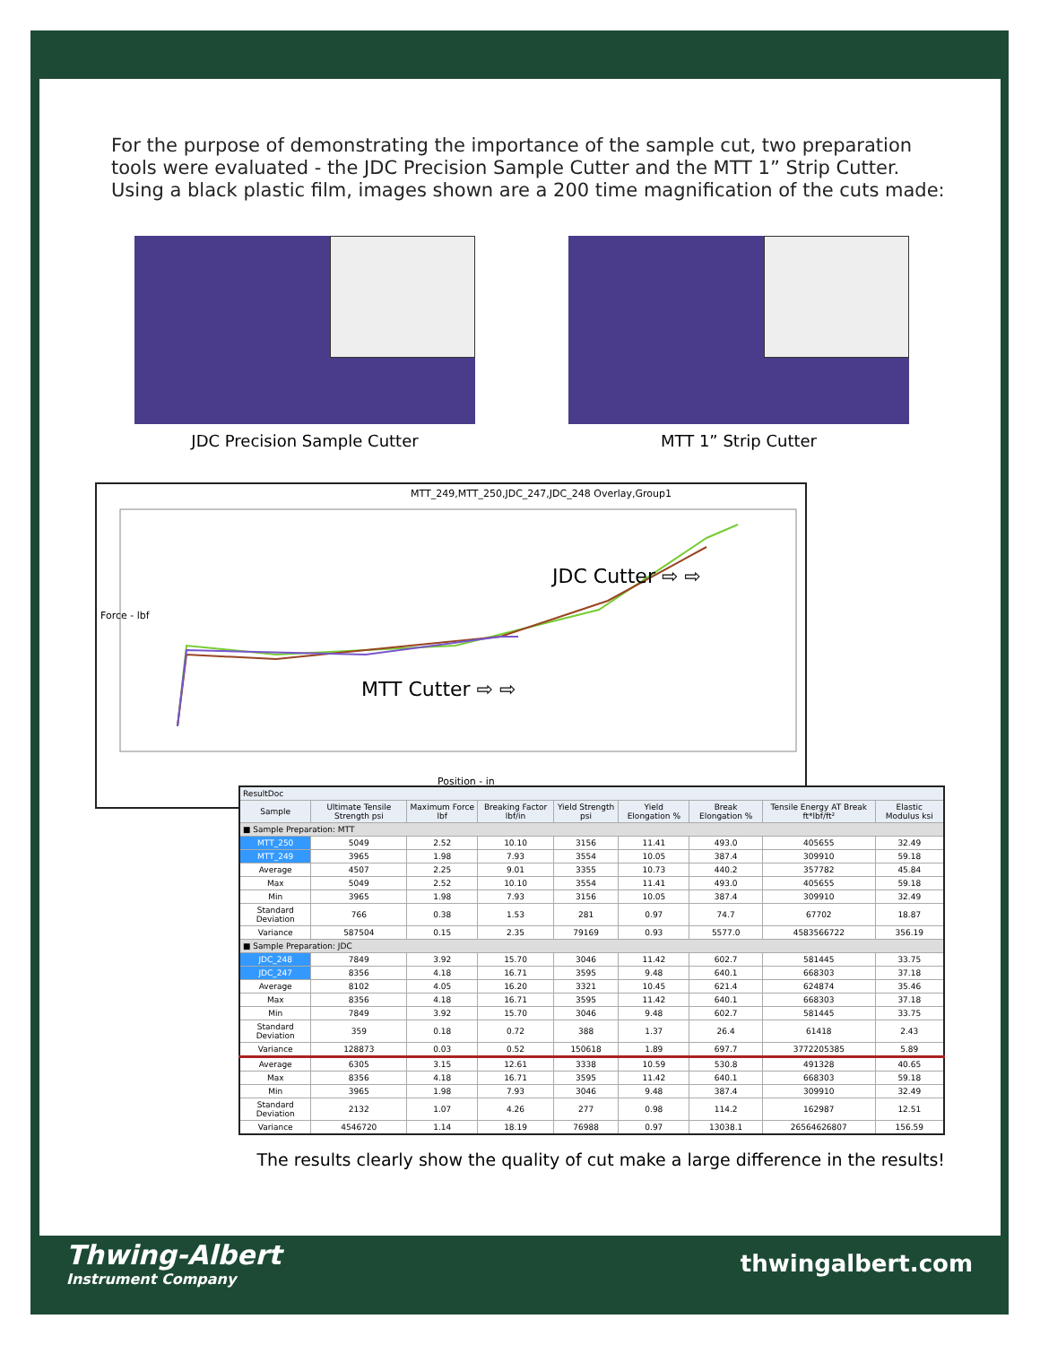For the purpose of demonstrating the importance of the sample cut, two preparation tools were evaluated - the JDC Precision Sample Cutter and the MTT 1” Strip Cutter. Using a black plastic film, images shown are a 200 time magnification of the cuts made:
JDC Precision Sample Cutter MTT 1” Strip Cutter
MTT_249,MTT_250,JDC_247,JDC_248 Overlay,Group1
JDC Cutter ⇨ ⇨
MTT Cutter ⇨ ⇨
Position - in
Force - lbf
| ResultDoc | | | | | | | | |
| --- | --- | --- | --- | --- | --- | --- | --- | --- |
| Sample | Ultimate Tensile Strength psi | Maximum Force lbf | Breaking Factor lbf/in | Yield Strength psi | Yield Elongation % | Break Elongation % | Tensile Energy AT Break ft*lbf/ft² | Elastic Modulus ksi |
| ■ Sample Preparation: MTT | | | | | | | | |
| MTT_250 | 5049 | 2.52 | 10.10 | 3156 | 11.41 | 493.0 | 405655 | 32.49 |
| MTT_249 | 3965 | 1.98 | 7.93 | 3554 | 10.05 | 387.4 | 309910 | 59.18 |
| Average | 4507 | 2.25 | 9.01 | 3355 | 10.73 | 440.2 | 357782 | 45.84 |
| Max | 5049 | 2.52 | 10.10 | 3554 | 11.41 | 493.0 | 405655 | 59.18 |
| Min | 3965 | 1.98 | 7.93 | 3156 | 10.05 | 387.4 | 309910 | 32.49 |
| Standard Deviation | 766 | 0.38 | 1.53 | 281 | 0.97 | 74.7 | 67702 | 18.87 |
| Variance | 587504 | 0.15 | 2.35 | 79169 | 0.93 | 5577.0 | 4583566722 | 356.19 |
| ■ Sample Preparation: JDC | | | | | | | | |
| JDC_248 | 7849 | 3.92 | 15.70 | 3046 | 11.42 | 602.7 | 581445 | 33.75 |
| JDC_247 | 8356 | 4.18 | 16.71 | 3595 | 9.48 | 640.1 | 668303 | 37.18 |
| Average | 8102 | 4.05 | 16.20 | 3321 | 10.45 | 621.4 | 624874 | 35.46 |
| Max | 8356 | 4.18 | 16.71 | 3595 | 11.42 | 640.1 | 668303 | 37.18 |
| Min | 7849 | 3.92 | 15.70 | 3046 | 9.48 | 602.7 | 581445 | 33.75 |
| Standard Deviation | 359 | 0.18 | 0.72 | 388 | 1.37 | 26.4 | 61418 | 2.43 |
| Variance | 128873 | 0.03 | 0.52 | 150618 | 1.89 | 697.7 | 3772205385 | 5.89 |
| Average | 6305 | 3.15 | 12.61 | 3338 | 10.59 | 530.8 | 491328 | 40.65 |
| Max | 8356 | 4.18 | 16.71 | 3595 | 11.42 | 640.1 | 668303 | 59.18 |
| Min | 3965 | 1.98 | 7.93 | 3046 | 9.48 | 387.4 | 309910 | 32.49 |
| Standard Deviation | 2132 | 1.07 | 4.26 | 277 | 0.98 | 114.2 | 162987 | 12.51 |
| Variance | 4546720 | 1.14 | 18.19 | 76988 | 0.97 | 13038.1 | 26564626807 | 156.59 |
The results clearly show the quality of cut make a large difference in the results!
Thwing-Albert
Instrument Company
thwingalbert.com